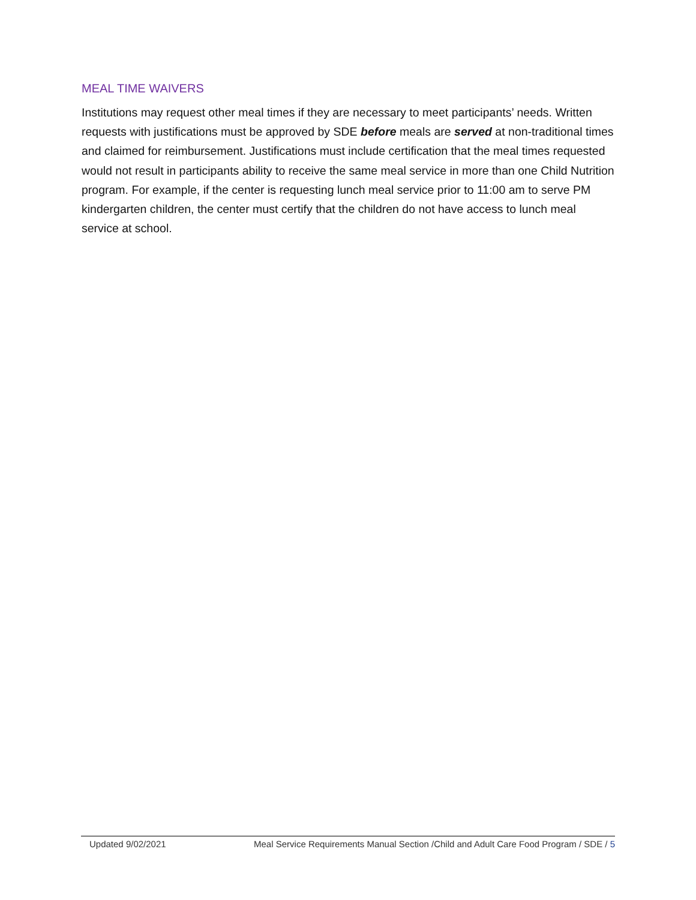MEAL TIME WAIVERS
Institutions may request other meal times if they are necessary to meet participants’ needs. Written requests with justifications must be approved by SDE before meals are served at non-traditional times and claimed for reimbursement. Justifications must include certification that the meal times requested would not result in participants ability to receive the same meal service in more than one Child Nutrition program. For example, if the center is requesting lunch meal service prior to 11:00 am to serve PM kindergarten children, the center must certify that the children do not have access to lunch meal service at school.
Updated 9/02/2021 Meal Service Requirements Manual Section /Child and Adult Care Food Program / SDE / 5